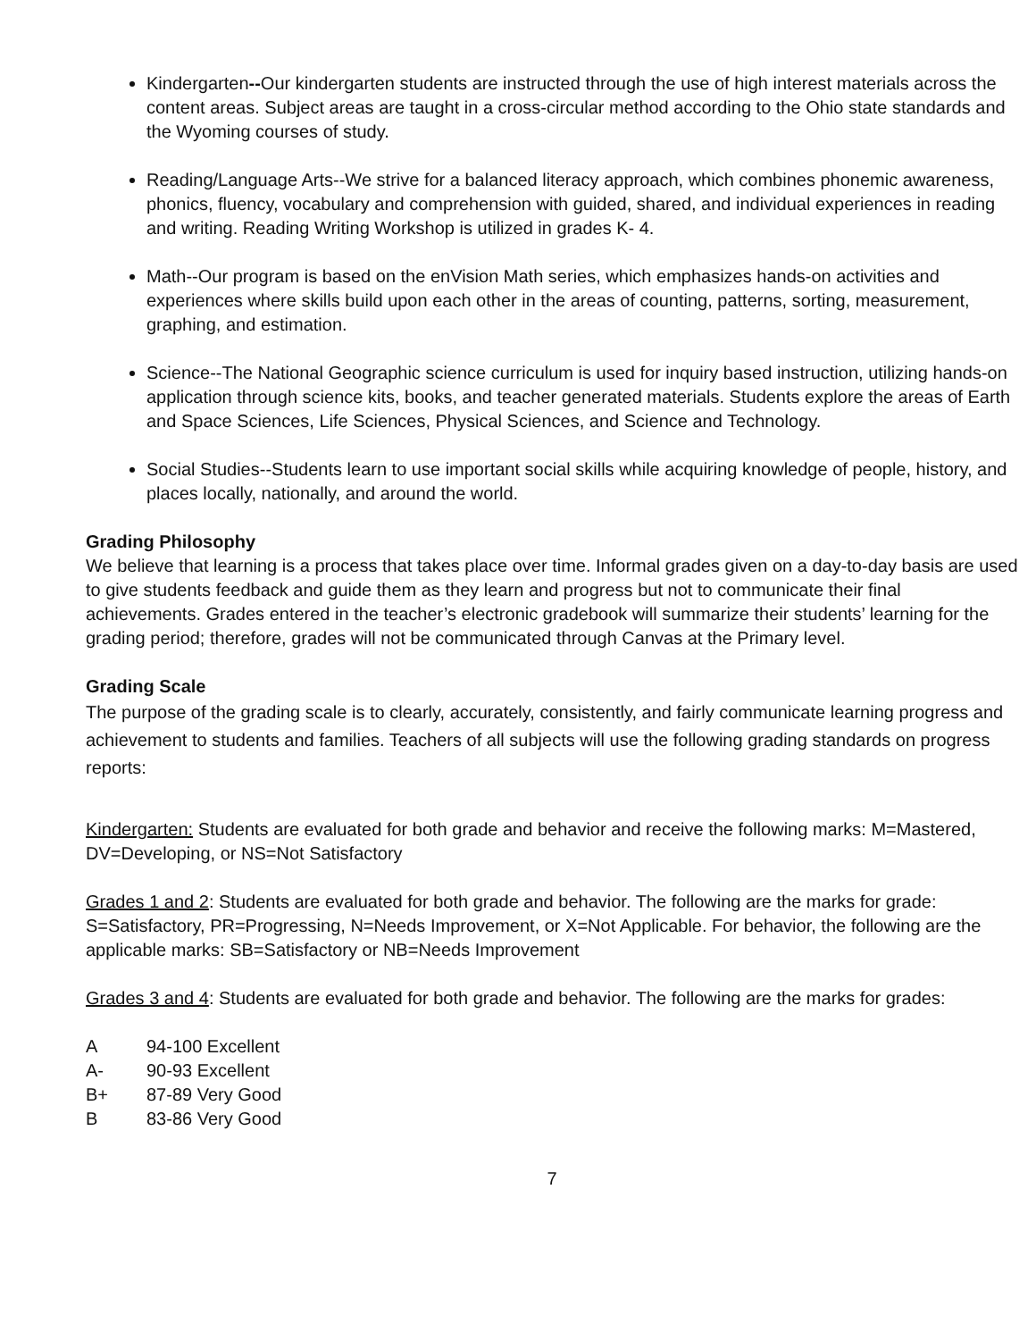Kindergarten--Our kindergarten students are instructed through the use of high interest materials across the content areas. Subject areas are taught in a cross-circular method according to the Ohio state standards and the Wyoming courses of study.
Reading/Language Arts--We strive for a balanced literacy approach, which combines phonemic awareness, phonics, fluency, vocabulary and comprehension with guided, shared, and individual experiences in reading and writing. Reading Writing Workshop is utilized in grades K- 4.
Math--Our program is based on the enVision Math series, which emphasizes hands-on activities and experiences where skills build upon each other in the areas of counting, patterns, sorting, measurement, graphing, and estimation.
Science--The National Geographic science curriculum is used for inquiry based instruction, utilizing hands-on application through science kits, books, and teacher generated materials. Students explore the areas of Earth and Space Sciences, Life Sciences, Physical Sciences, and Science and Technology.
Social Studies--Students learn to use important social skills while acquiring knowledge of people, history, and places locally, nationally, and around the world.
Grading Philosophy
We believe that learning is a process that takes place over time. Informal grades given on a day-to-day basis are used to give students feedback and guide them as they learn and progress but not to communicate their final achievements. Grades entered in the teacher’s electronic gradebook will summarize their students’ learning for the grading period; therefore, grades will not be communicated through Canvas at the Primary level.
Grading Scale
The purpose of the grading scale is to clearly, accurately, consistently, and fairly communicate learning progress and achievement to students and families. Teachers of all subjects will use the following grading standards on progress reports:
Kindergarten: Students are evaluated for both grade and behavior and receive the following marks: M=Mastered, DV=Developing, or NS=Not Satisfactory
Grades 1 and 2: Students are evaluated for both grade and behavior. The following are the marks for grade: S=Satisfactory, PR=Progressing, N=Needs Improvement, or X=Not Applicable. For behavior, the following are the applicable marks: SB=Satisfactory or NB=Needs Improvement
Grades 3 and 4: Students are evaluated for both grade and behavior. The following are the marks for grades:
| A | 94-100 Excellent |
| A- | 90-93 Excellent |
| B+ | 87-89 Very Good |
| B | 83-86 Very Good |
7